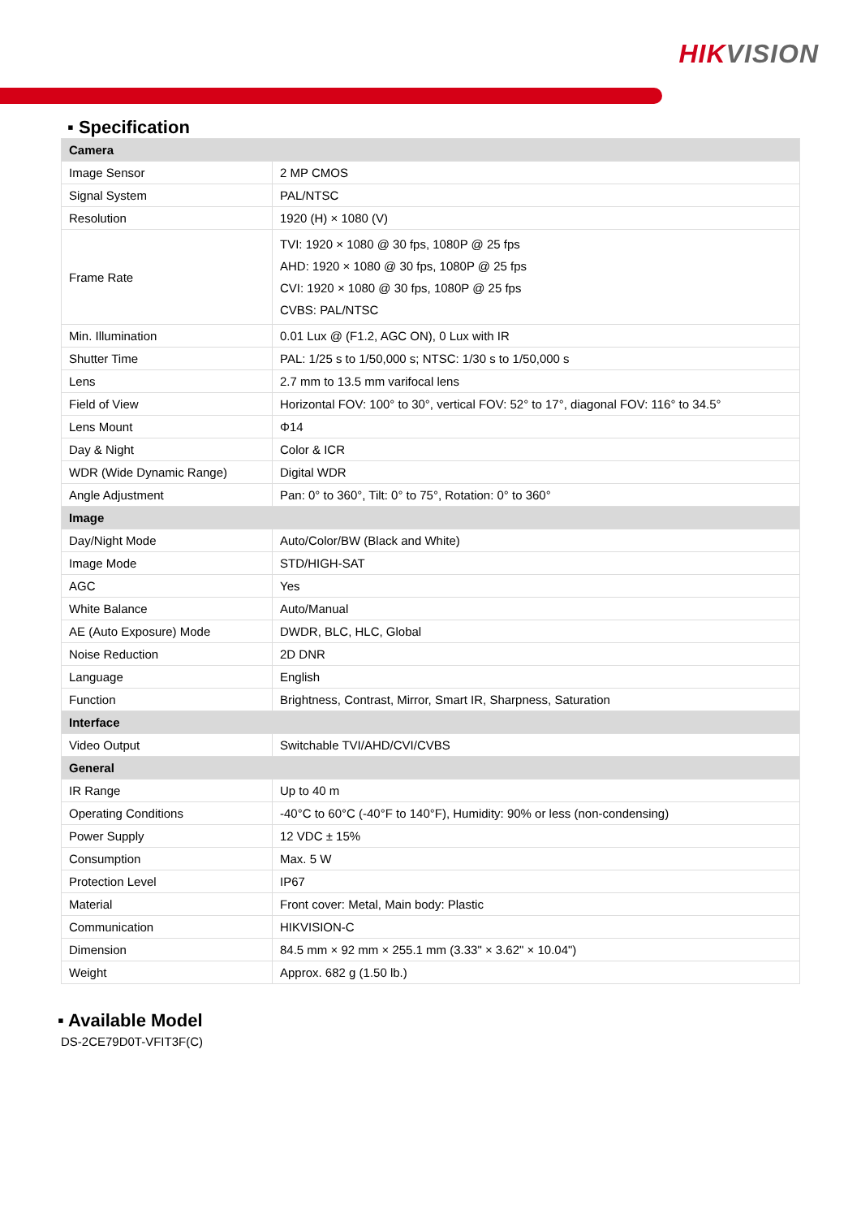HIKVISION
▪ Specification
| Camera | |
| Image Sensor | 2 MP CMOS |
| Signal System | PAL/NTSC |
| Resolution | 1920 (H) × 1080 (V) |
| Frame Rate | TVI: 1920 × 1080 @ 30 fps, 1080P @ 25 fps AHD: 1920 × 1080 @ 30 fps, 1080P @ 25 fps CVI: 1920 × 1080 @ 30 fps, 1080P @ 25 fps CVBS: PAL/NTSC |
| Min. Illumination | 0.01 Lux @ (F1.2, AGC ON), 0 Lux with IR |
| Shutter Time | PAL: 1/25 s to 1/50,000 s; NTSC: 1/30 s to 1/50,000 s |
| Lens | 2.7 mm to 13.5 mm varifocal lens |
| Field of View | Horizontal FOV: 100° to 30°, vertical FOV: 52° to 17°, diagonal FOV: 116° to 34.5° |
| Lens Mount | Φ14 |
| Day & Night | Color & ICR |
| WDR (Wide Dynamic Range) | Digital WDR |
| Angle Adjustment | Pan: 0° to 360°, Tilt: 0° to 75°, Rotation: 0° to 360° |
| Image | |
| Day/Night Mode | Auto/Color/BW (Black and White) |
| Image Mode | STD/HIGH-SAT |
| AGC | Yes |
| White Balance | Auto/Manual |
| AE (Auto Exposure) Mode | DWDR, BLC, HLC, Global |
| Noise Reduction | 2D DNR |
| Language | English |
| Function | Brightness, Contrast, Mirror, Smart IR, Sharpness, Saturation |
| Interface | |
| Video Output | Switchable TVI/AHD/CVI/CVBS |
| General | |
| IR Range | Up to 40 m |
| Operating Conditions | -40°C to 60°C (-40°F to 140°F), Humidity: 90% or less (non-condensing) |
| Power Supply | 12 VDC ± 15% |
| Consumption | Max. 5 W |
| Protection Level | IP67 |
| Material | Front cover: Metal, Main body: Plastic |
| Communication | HIKVISION-C |
| Dimension | 84.5 mm × 92 mm × 255.1 mm (3.33" × 3.62" × 10.04") |
| Weight | Approx. 682 g (1.50 lb.) |
▪ Available Model
DS-2CE79D0T-VFIT3F(C)